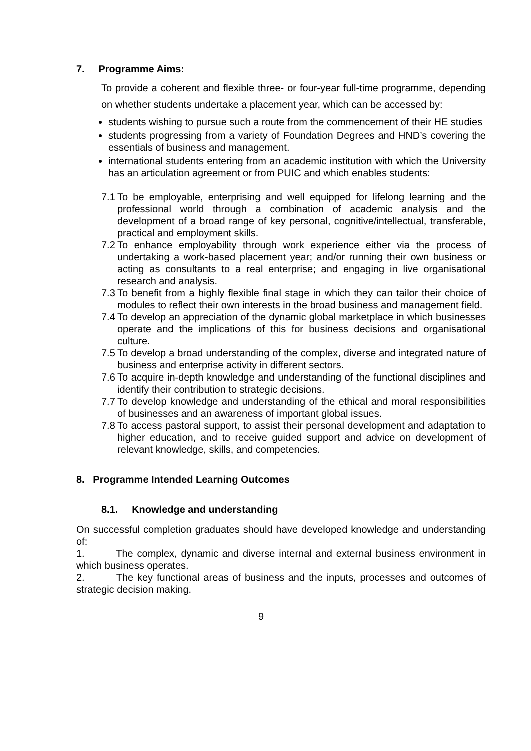7. Programme Aims:
To provide a coherent and flexible three- or four-year full-time programme, depending on whether students undertake a placement year, which can be accessed by:
students wishing to pursue such a route from the commencement of their HE studies
students progressing from a variety of Foundation Degrees and HND’s covering the essentials of business and management.
international students entering from an academic institution with which the University has an articulation agreement or from PUIC and which enables students:
7.1
To be employable, enterprising and well equipped for lifelong learning and the professional world through a combination of academic analysis and the development of a broad range of key personal, cognitive/intellectual, transferable, practical and employment skills.
7.2
To enhance employability through work experience either via the process of undertaking a work-based placement year; and/or running their own business or acting as consultants to a real enterprise; and engaging in live organisational research and analysis.
7.3
To benefit from a highly flexible final stage in which they can tailor their choice of modules to reflect their own interests in the broad business and management field.
7.4
To develop an appreciation of the dynamic global marketplace in which businesses operate and the implications of this for business decisions and organisational culture.
7.5
To develop a broad understanding of the complex, diverse and integrated nature of business and enterprise activity in different sectors.
7.6
To acquire in-depth knowledge and understanding of the functional disciplines and identify their contribution to strategic decisions.
7.7
To develop knowledge and understanding of the ethical and moral responsibilities of businesses and an awareness of important global issues.
7.8
To access pastoral support, to assist their personal development and adaptation to higher education, and to receive guided support and advice on development of relevant knowledge, skills, and competencies.
8. Programme Intended Learning Outcomes
8.1. Knowledge and understanding
On successful completion graduates should have developed knowledge and understanding of:
1. The complex, dynamic and diverse internal and external business environment in which business operates.
2. The key functional areas of business and the inputs, processes and outcomes of strategic decision making.
9